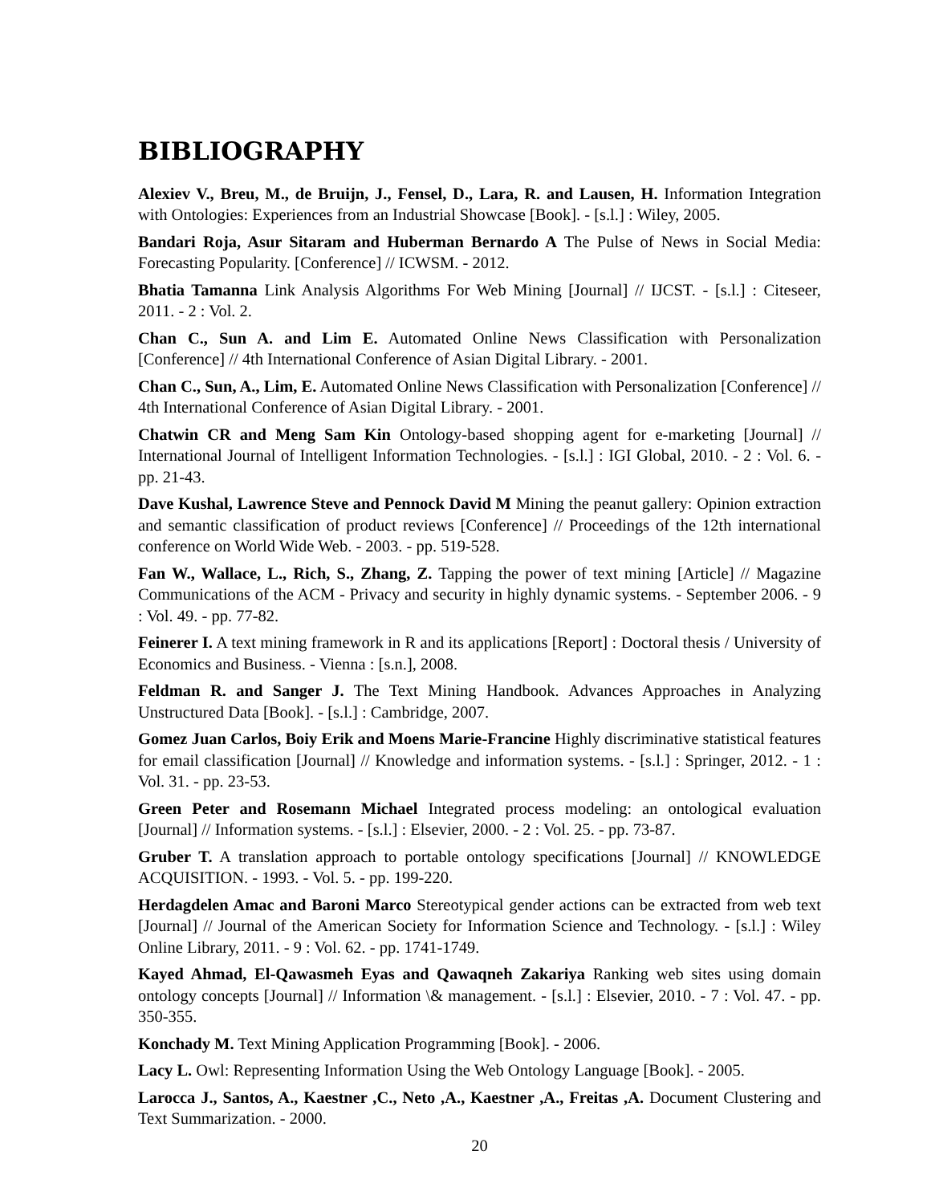BIBLIOGRAPHY
Alexiev V., Breu, M., de Bruijn, J., Fensel, D., Lara, R. and Lausen, H. Information Integration with Ontologies: Experiences from an Industrial Showcase [Book]. - [s.l.] : Wiley, 2005.
Bandari Roja, Asur Sitaram and Huberman Bernardo A The Pulse of News in Social Media: Forecasting Popularity. [Conference] // ICWSM. - 2012.
Bhatia Tamanna Link Analysis Algorithms For Web Mining [Journal] // IJCST. - [s.l.] : Citeseer, 2011. - 2 : Vol. 2.
Chan C., Sun A. and Lim E. Automated Online News Classification with Personalization [Conference] // 4th International Conference of Asian Digital Library. - 2001.
Chan C., Sun, A., Lim, E. Automated Online News Classification with Personalization [Conference] // 4th International Conference of Asian Digital Library. - 2001.
Chatwin CR and Meng Sam Kin Ontology-based shopping agent for e-marketing [Journal] // International Journal of Intelligent Information Technologies. - [s.l.] : IGI Global, 2010. - 2 : Vol. 6. - pp. 21-43.
Dave Kushal, Lawrence Steve and Pennock David M Mining the peanut gallery: Opinion extraction and semantic classification of product reviews [Conference] // Proceedings of the 12th international conference on World Wide Web. - 2003. - pp. 519-528.
Fan W., Wallace, L., Rich, S., Zhang, Z. Tapping the power of text mining [Article] // Magazine Communications of the ACM - Privacy and security in highly dynamic systems. - September 2006. - 9 : Vol. 49. - pp. 77-82.
Feinerer I. A text mining framework in R and its applications [Report] : Doctoral thesis / University of Economics and Business. - Vienna : [s.n.], 2008.
Feldman R. and Sanger J. The Text Mining Handbook. Advances Approaches in Analyzing Unstructured Data [Book]. - [s.l.] : Cambridge, 2007.
Gomez Juan Carlos, Boiy Erik and Moens Marie-Francine Highly discriminative statistical features for email classification [Journal] // Knowledge and information systems. - [s.l.] : Springer, 2012. - 1 : Vol. 31. - pp. 23-53.
Green Peter and Rosemann Michael Integrated process modeling: an ontological evaluation [Journal] // Information systems. - [s.l.] : Elsevier, 2000. - 2 : Vol. 25. - pp. 73-87.
Gruber T. A translation approach to portable ontology specifications [Journal] // KNOWLEDGE ACQUISITION. - 1993. - Vol. 5. - pp. 199-220.
Herdagdelen Amac and Baroni Marco Stereotypical gender actions can be extracted from web text [Journal] // Journal of the American Society for Information Science and Technology. - [s.l.] : Wiley Online Library, 2011. - 9 : Vol. 62. - pp. 1741-1749.
Kayed Ahmad, El-Qawasmeh Eyas and Qawaqneh Zakariya Ranking web sites using domain ontology concepts [Journal] // Information \& management. - [s.l.] : Elsevier, 2010. - 7 : Vol. 47. - pp. 350-355.
Konchady M. Text Mining Application Programming [Book]. - 2006.
Lacy L. Owl: Representing Information Using the Web Ontology Language [Book]. - 2005.
Larocca J., Santos, A., Kaestner ,C., Neto ,A., Kaestner ,A., Freitas ,A. Document Clustering and Text Summarization. - 2000.
20